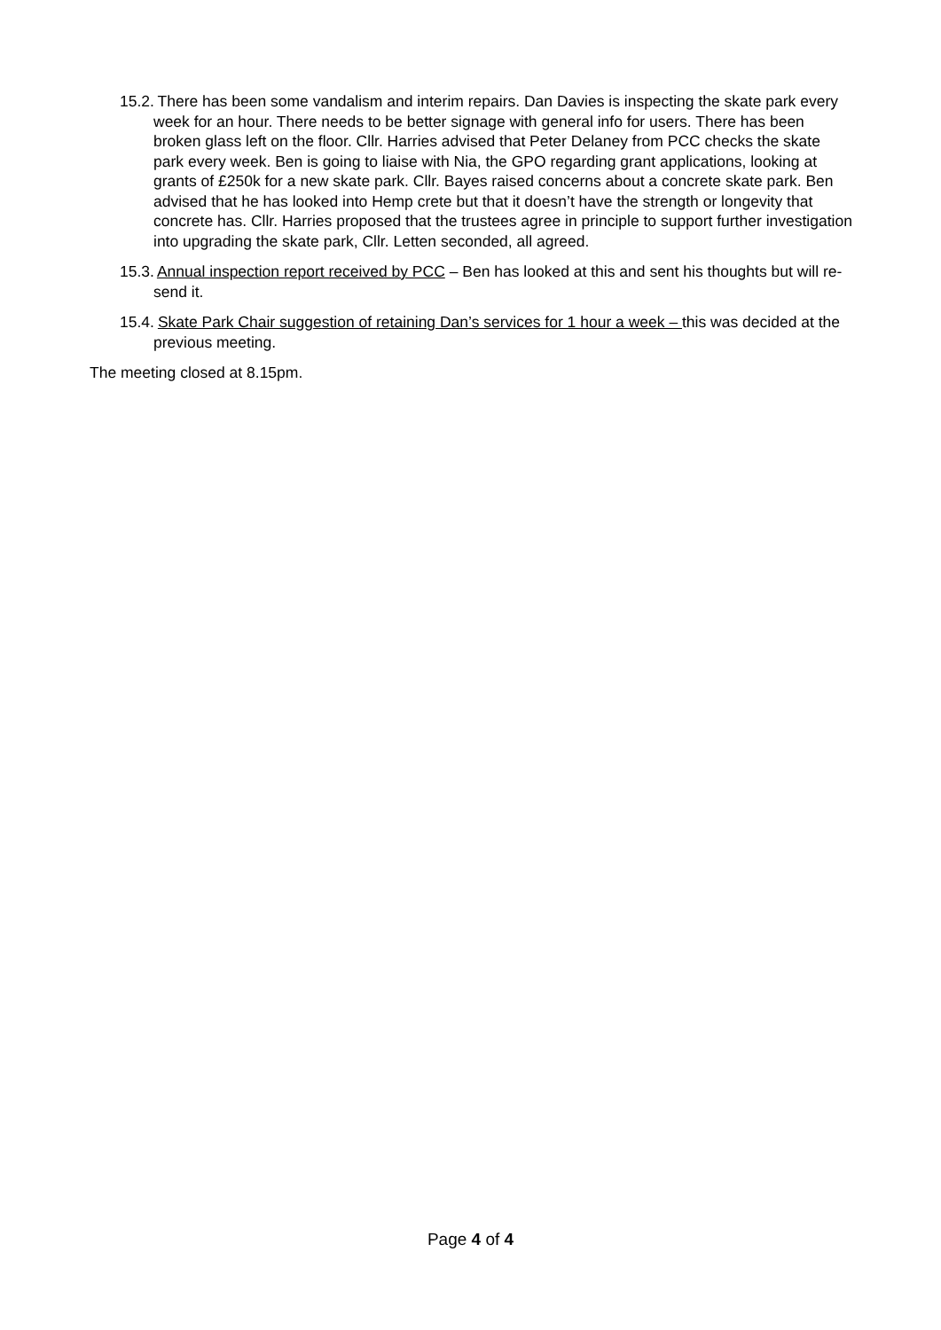15.2. There has been some vandalism and interim repairs. Dan Davies is inspecting the skate park every week for an hour. There needs to be better signage with general info for users. There has been broken glass left on the floor. Cllr. Harries advised that Peter Delaney from PCC checks the skate park every week. Ben is going to liaise with Nia, the GPO regarding grant applications, looking at grants of £250k for a new skate park. Cllr. Bayes raised concerns about a concrete skate park. Ben advised that he has looked into Hemp crete but that it doesn’t have the strength or longevity that concrete has. Cllr. Harries proposed that the trustees agree in principle to support further investigation into upgrading the skate park, Cllr. Letten seconded, all agreed.
15.3. Annual inspection report received by PCC – Ben has looked at this and sent his thoughts but will re-send it.
15.4. Skate Park Chair suggestion of retaining Dan’s services for 1 hour a week – this was decided at the previous meeting.
The meeting closed at 8.15pm.
Page 4 of 4